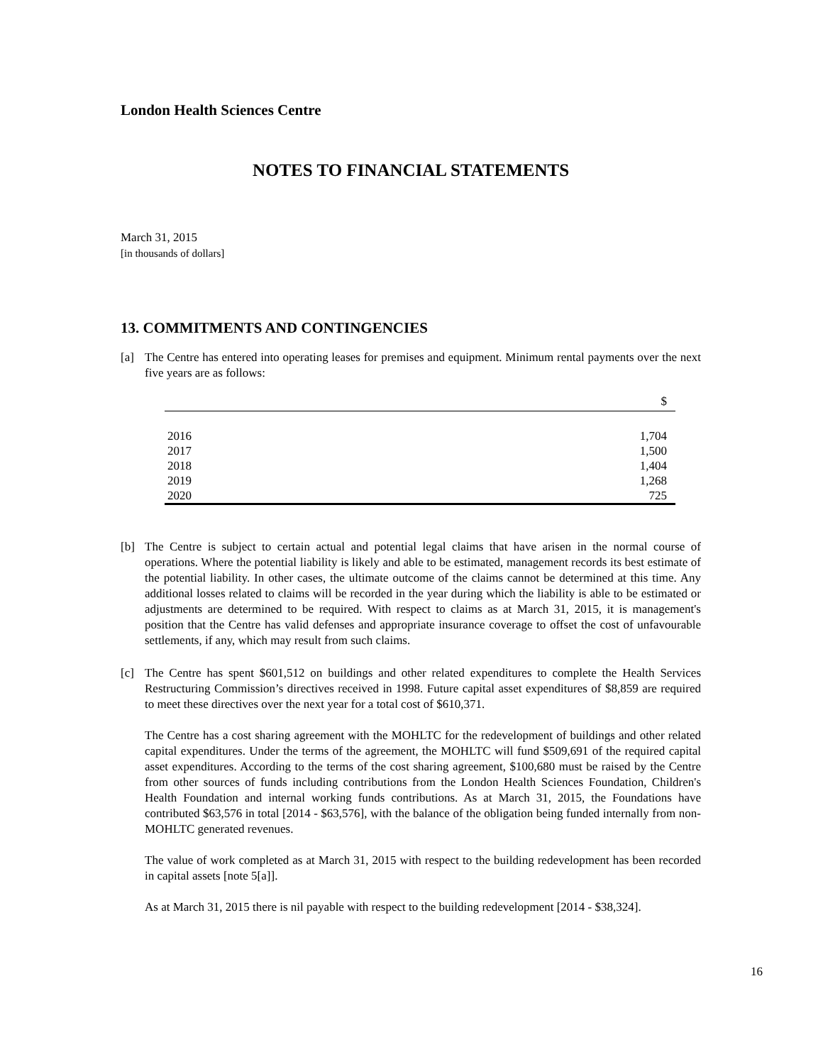London Health Sciences Centre
NOTES TO FINANCIAL STATEMENTS
March 31, 2015
[in thousands of dollars]
13. COMMITMENTS AND CONTINGENCIES
[a] The Centre has entered into operating leases for premises and equipment. Minimum rental payments over the next five years are as follows:
| | $ |
| --- | --- |
| 2016 | 1,704 |
| 2017 | 1,500 |
| 2018 | 1,404 |
| 2019 | 1,268 |
| 2020 | 725 |
[b] The Centre is subject to certain actual and potential legal claims that have arisen in the normal course of operations. Where the potential liability is likely and able to be estimated, management records its best estimate of the potential liability. In other cases, the ultimate outcome of the claims cannot be determined at this time. Any additional losses related to claims will be recorded in the year during which the liability is able to be estimated or adjustments are determined to be required. With respect to claims as at March 31, 2015, it is management's position that the Centre has valid defenses and appropriate insurance coverage to offset the cost of unfavourable settlements, if any, which may result from such claims.
[c] The Centre has spent $601,512 on buildings and other related expenditures to complete the Health Services Restructuring Commission’s directives received in 1998. Future capital asset expenditures of $8,859 are required to meet these directives over the next year for a total cost of $610,371.
The Centre has a cost sharing agreement with the MOHLTC for the redevelopment of buildings and other related capital expenditures. Under the terms of the agreement, the MOHLTC will fund $509,691 of the required capital asset expenditures. According to the terms of the cost sharing agreement, $100,680 must be raised by the Centre from other sources of funds including contributions from the London Health Sciences Foundation, Children's Health Foundation and internal working funds contributions. As at March 31, 2015, the Foundations have contributed $63,576 in total [2014 - $63,576], with the balance of the obligation being funded internally from non-MOHLTC generated revenues.
The value of work completed as at March 31, 2015 with respect to the building redevelopment has been recorded in capital assets [note 5[a]].
As at March 31, 2015 there is nil payable with respect to the building redevelopment [2014 - $38,324].
16